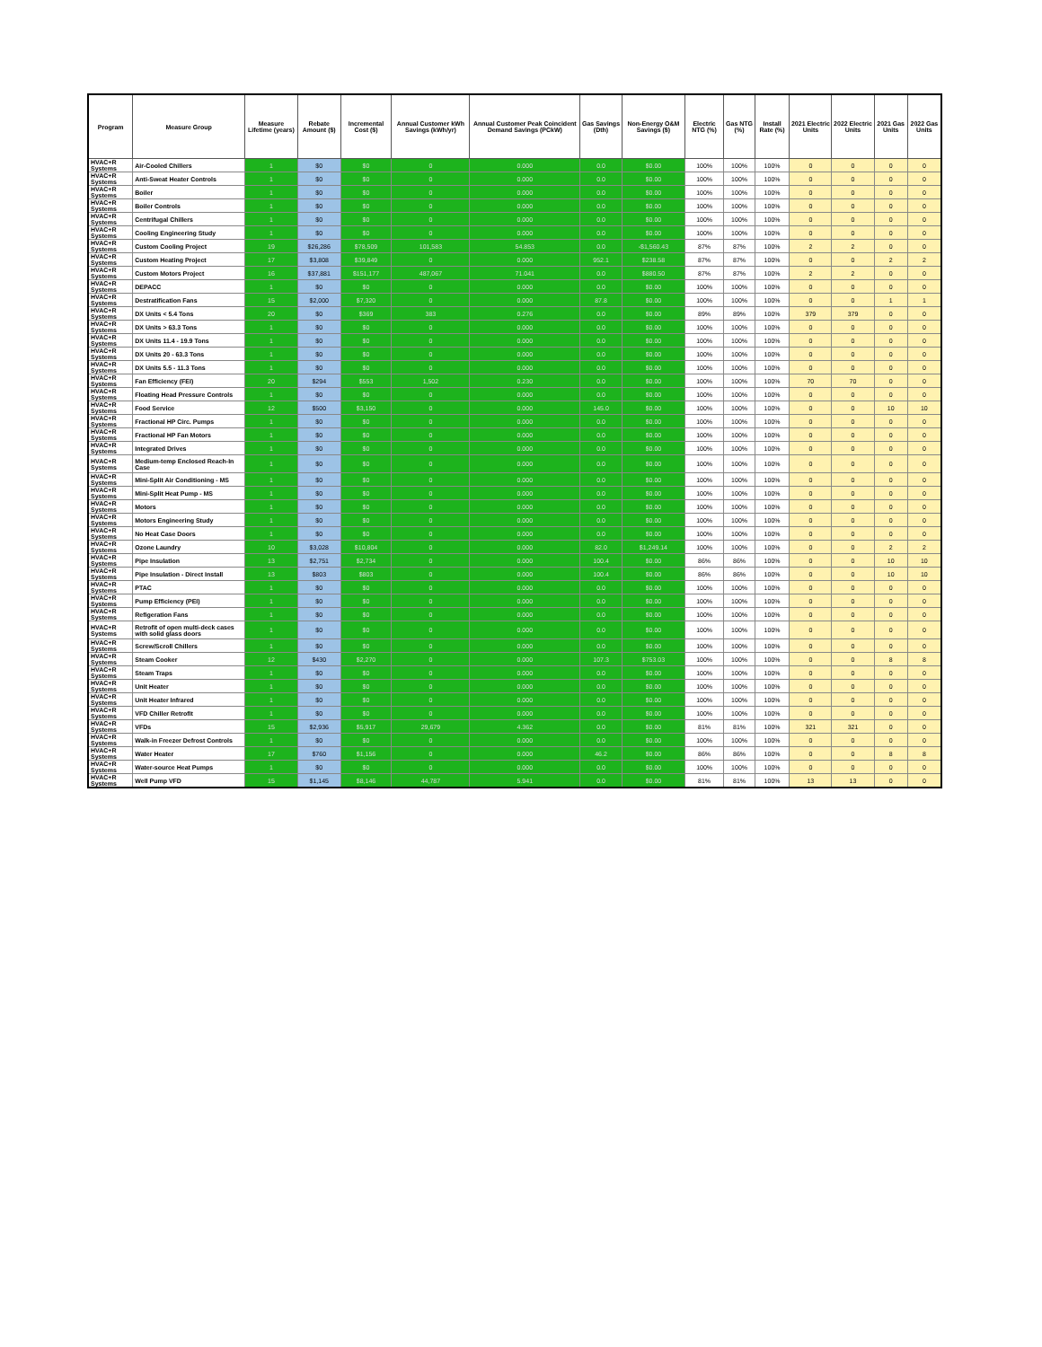| Program | Measure Group | Measure Lifetime (years) | Rebate Amount ($) | Incremental Cost ($) | Annual Customer kWh Savings (kWh/yr) | Annual Customer Peak Coincident Demand Savings (PCkW) | Gas Savings (Dth) | Non-Energy O&M Savings ($) | Electric NTG (%) | Gas NTG (%) | Install Rate (%) | 2021 Electric Units | 2022 Electric Units | 2021 Gas Units | 2022 Gas Units |
| --- | --- | --- | --- | --- | --- | --- | --- | --- | --- | --- | --- | --- | --- | --- | --- |
| HVAC+R Systems | Air-Cooled Chillers | 1 | $0 | $0 | 0 | 0.000 | 0.0 | $0.00 | 100% | 100% | 100% | 0 | 0 | 0 | 0 |
| HVAC+R Systems | Anti-Sweat Heater Controls | 1 | $0 | $0 | 0 | 0.000 | 0.0 | $0.00 | 100% | 100% | 100% | 0 | 0 | 0 | 0 |
| HVAC+R Systems | Boiler | 1 | $0 | $0 | 0 | 0.000 | 0.0 | $0.00 | 100% | 100% | 100% | 0 | 0 | 0 | 0 |
| HVAC+R Systems | Boiler Controls | 1 | $0 | $0 | 0 | 0.000 | 0.0 | $0.00 | 100% | 100% | 100% | 0 | 0 | 0 | 0 |
| HVAC+R Systems | Centrifugal Chillers | 1 | $0 | $0 | 0 | 0.000 | 0.0 | $0.00 | 100% | 100% | 100% | 0 | 0 | 0 | 0 |
| HVAC+R Systems | Cooling Engineering Study | 1 | $0 | $0 | 0 | 0.000 | 0.0 | $0.00 | 100% | 100% | 100% | 0 | 0 | 0 | 0 |
| HVAC+R Systems | Custom Cooling Project | 19 | $26,286 | $78,509 | 101,583 | 54.853 | 0.0 | -$1,560.43 | 87% | 87% | 100% | 2 | 2 | 0 | 0 |
| HVAC+R Systems | Custom Heating Project | 17 | $3,808 | $39,849 | 0 | 0.000 | 952.1 | $238.58 | 87% | 87% | 100% | 0 | 0 | 2 | 2 |
| HVAC+R Systems | Custom Motors Project | 16 | $37,881 | $151,177 | 487,067 | 71.041 | 0.0 | $880.50 | 87% | 87% | 100% | 2 | 2 | 0 | 0 |
| HVAC+R Systems | DEPACC | 1 | $0 | $0 | 0 | 0.000 | 0.0 | $0.00 | 100% | 100% | 100% | 0 | 0 | 0 | 0 |
| HVAC+R Systems | Destratification Fans | 15 | $2,000 | $7,320 | 0 | 0.000 | 87.8 | $0.00 | 100% | 100% | 100% | 0 | 0 | 1 | 1 |
| HVAC+R Systems | DX Units < 5.4 Tons | 20 | $0 | $369 | 383 | 0.276 | 0.0 | $0.00 | 89% | 89% | 100% | 379 | 379 | 0 | 0 |
| HVAC+R Systems | DX Units > 63.3 Tons | 1 | $0 | $0 | 0 | 0.000 | 0.0 | $0.00 | 100% | 100% | 100% | 0 | 0 | 0 | 0 |
| HVAC+R Systems | DX Units 11.4 - 19.9 Tons | 1 | $0 | $0 | 0 | 0.000 | 0.0 | $0.00 | 100% | 100% | 100% | 0 | 0 | 0 | 0 |
| HVAC+R Systems | DX Units 20 - 63.3 Tons | 1 | $0 | $0 | 0 | 0.000 | 0.0 | $0.00 | 100% | 100% | 100% | 0 | 0 | 0 | 0 |
| HVAC+R Systems | DX Units 5.5 - 11.3 Tons | 1 | $0 | $0 | 0 | 0.000 | 0.0 | $0.00 | 100% | 100% | 100% | 0 | 0 | 0 | 0 |
| HVAC+R Systems | Fan Efficiency (FEI) | 20 | $294 | $553 | 1,502 | 0.230 | 0.0 | $0.00 | 100% | 100% | 100% | 70 | 70 | 0 | 0 |
| HVAC+R Systems | Floating Head Pressure Controls | 1 | $0 | $0 | 0 | 0.000 | 0.0 | $0.00 | 100% | 100% | 100% | 0 | 0 | 0 | 0 |
| HVAC+R Systems | Food Service | 12 | $500 | $3,150 | 0 | 0.000 | 145.0 | $0.00 | 100% | 100% | 100% | 0 | 0 | 10 | 10 |
| HVAC+R Systems | Fractional HP Circ. Pumps | 1 | $0 | $0 | 0 | 0.000 | 0.0 | $0.00 | 100% | 100% | 100% | 0 | 0 | 0 | 0 |
| HVAC+R Systems | Fractional HP Fan Motors | 1 | $0 | $0 | 0 | 0.000 | 0.0 | $0.00 | 100% | 100% | 100% | 0 | 0 | 0 | 0 |
| HVAC+R Systems | Integrated Drives | 1 | $0 | $0 | 0 | 0.000 | 0.0 | $0.00 | 100% | 100% | 100% | 0 | 0 | 0 | 0 |
| HVAC+R Systems | Medium-temp Enclosed Reach-In Case | 1 | $0 | $0 | 0 | 0.000 | 0.0 | $0.00 | 100% | 100% | 100% | 0 | 0 | 0 | 0 |
| HVAC+R Systems | Mini-Split Air Conditioning - MS | 1 | $0 | $0 | 0 | 0.000 | 0.0 | $0.00 | 100% | 100% | 100% | 0 | 0 | 0 | 0 |
| HVAC+R Systems | Mini-Split Heat Pump - MS | 1 | $0 | $0 | 0 | 0.000 | 0.0 | $0.00 | 100% | 100% | 100% | 0 | 0 | 0 | 0 |
| HVAC+R Systems | Motors | 1 | $0 | $0 | 0 | 0.000 | 0.0 | $0.00 | 100% | 100% | 100% | 0 | 0 | 0 | 0 |
| HVAC+R Systems | Motors Engineering Study | 1 | $0 | $0 | 0 | 0.000 | 0.0 | $0.00 | 100% | 100% | 100% | 0 | 0 | 0 | 0 |
| HVAC+R Systems | No Heat Case Doors | 1 | $0 | $0 | 0 | 0.000 | 0.0 | $0.00 | 100% | 100% | 100% | 0 | 0 | 0 | 0 |
| HVAC+R Systems | Ozone Laundry | 10 | $3,028 | $10,804 | 0 | 0.000 | 82.0 | $1,249.14 | 100% | 100% | 100% | 0 | 0 | 2 | 2 |
| HVAC+R Systems | Pipe Insulation | 13 | $2,751 | $2,734 | 0 | 0.000 | 100.4 | $0.00 | 86% | 86% | 100% | 0 | 0 | 10 | 10 |
| HVAC+R Systems | Pipe Insulation - Direct Install | 13 | $803 | $803 | 0 | 0.000 | 100.4 | $0.00 | 86% | 86% | 100% | 0 | 0 | 10 | 10 |
| HVAC+R Systems | PTAC | 1 | $0 | $0 | 0 | 0.000 | 0.0 | $0.00 | 100% | 100% | 100% | 0 | 0 | 0 | 0 |
| HVAC+R Systems | Pump Efficiency (PEI) | 1 | $0 | $0 | 0 | 0.000 | 0.0 | $0.00 | 100% | 100% | 100% | 0 | 0 | 0 | 0 |
| HVAC+R Systems | Refigeration Fans | 1 | $0 | $0 | 0 | 0.000 | 0.0 | $0.00 | 100% | 100% | 100% | 0 | 0 | 0 | 0 |
| HVAC+R Systems | Retrofit of open multi-deck cases with solid glass doors | 1 | $0 | $0 | 0 | 0.000 | 0.0 | $0.00 | 100% | 100% | 100% | 0 | 0 | 0 | 0 |
| HVAC+R Systems | Screw/Scroll Chillers | 1 | $0 | $0 | 0 | 0.000 | 0.0 | $0.00 | 100% | 100% | 100% | 0 | 0 | 0 | 0 |
| HVAC+R Systems | Steam Cooker | 12 | $430 | $2,270 | 0 | 0.000 | 107.3 | $753.03 | 100% | 100% | 100% | 0 | 0 | 8 | 8 |
| HVAC+R Systems | Steam Traps | 1 | $0 | $0 | 0 | 0.000 | 0.0 | $0.00 | 100% | 100% | 100% | 0 | 0 | 0 | 0 |
| HVAC+R Systems | Unit Heater | 1 | $0 | $0 | 0 | 0.000 | 0.0 | $0.00 | 100% | 100% | 100% | 0 | 0 | 0 | 0 |
| HVAC+R Systems | Unit Heater Infrared | 1 | $0 | $0 | 0 | 0.000 | 0.0 | $0.00 | 100% | 100% | 100% | 0 | 0 | 0 | 0 |
| HVAC+R Systems | VFD Chiller Retrofit | 1 | $0 | $0 | 0 | 0.000 | 0.0 | $0.00 | 100% | 100% | 100% | 0 | 0 | 0 | 0 |
| HVAC+R Systems | VFDs | 15 | $2,936 | $5,917 | 29,679 | 4.362 | 0.0 | $0.00 | 81% | 81% | 100% | 321 | 321 | 0 | 0 |
| HVAC+R Systems | Walk-in Freezer Defrost Controls | 1 | $0 | $0 | 0 | 0.000 | 0.0 | $0.00 | 100% | 100% | 100% | 0 | 0 | 0 | 0 |
| HVAC+R Systems | Water Heater | 17 | $760 | $1,156 | 0 | 0.000 | 46.2 | $0.00 | 86% | 86% | 100% | 0 | 0 | 8 | 8 |
| HVAC+R Systems | Water-source Heat Pumps | 1 | $0 | $0 | 0 | 0.000 | 0.0 | $0.00 | 100% | 100% | 100% | 0 | 0 | 0 | 0 |
| HVAC+R Systems | Well Pump VFD | 15 | $1,145 | $8,146 | 44,787 | 5.941 | 0.0 | $0.00 | 81% | 81% | 100% | 13 | 13 | 0 | 0 |